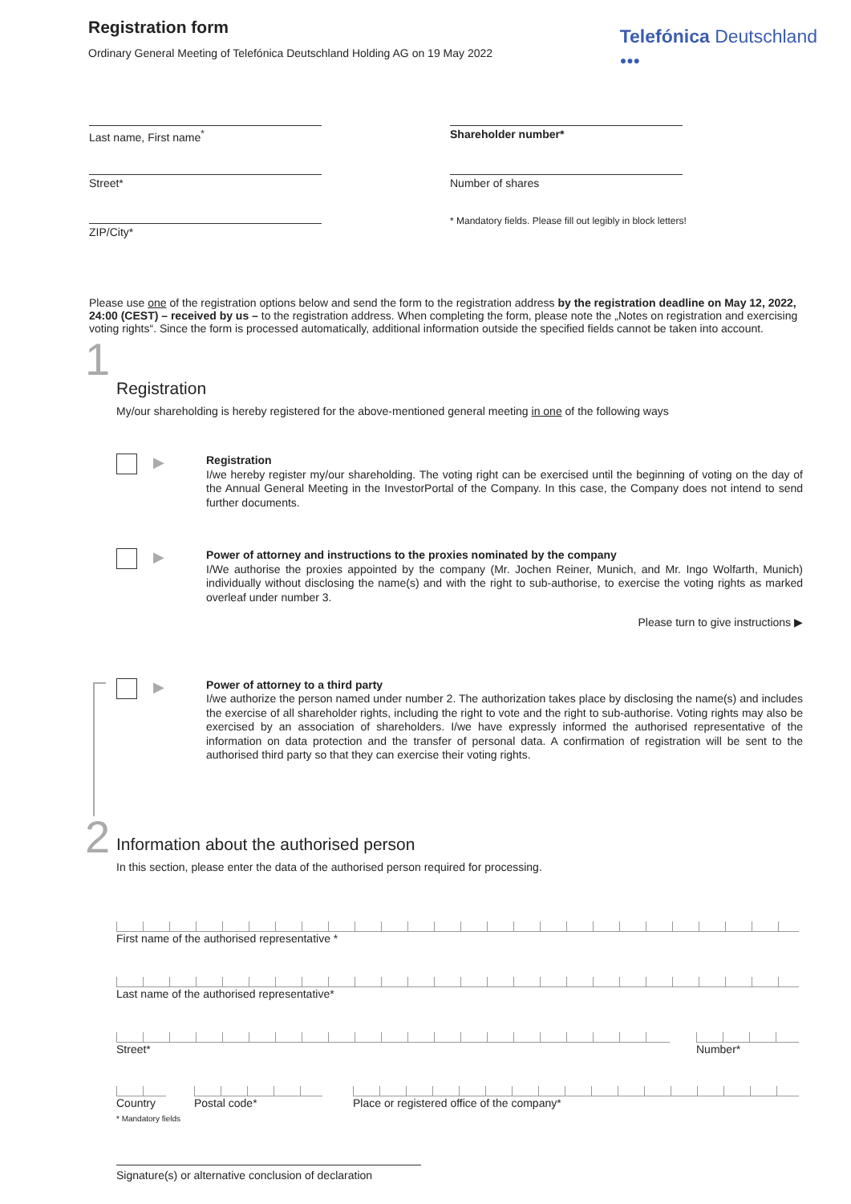Registration form
Ordinary General Meeting of Telefónica Deutschland Holding AG on 19 May 2022
Telefónica Deutschland
●●●
Last name, First name<sup>*</sup>
Street*
ZIP/City*
Shareholder number*
Number of shares
* Mandatory fields. Please fill out legibly in block letters!
Please use one of the registration options below and send the form to the registration address by the registration deadline on May 12, 2022, 24:00 (CEST) – received by us – to the registration address. When completing the form, please note the „Notes on registration and exercising voting rights“. Since the form is processed automatically, additional information outside the specified fields cannot be taken into account.
1
Registration
My/our shareholding is hereby registered for the above-mentioned general meeting in one of the following ways
▶
Registration
I/we hereby register my/our shareholding. The voting right can be exercised until the beginning of voting on the day of the Annual General Meeting in the InvestorPortal of the Company. In this case, the Company does not intend to send further documents.
▶
Power of attorney and instructions to the proxies nominated by the company
I/We authorise the proxies appointed by the company (Mr. Jochen Reiner, Munich, and Mr. Ingo Wolfarth, Munich) individually without disclosing the name(s) and with the right to sub-authorise, to exercise the voting rights as marked overleaf under number 3.
Please turn to give instructions ▶
▶
Power of attorney to a third party
I/we authorize the person named under number 2. The authorization takes place by disclosing the name(s) and includes the exercise of all shareholder rights, including the right to vote and the right to sub-authorise. Voting rights may also be exercised by an association of shareholders. I/we have expressly informed the authorised representative of the information on data protection and the transfer of personal data. A confirmation of registration will be sent to the authorised third party so that they can exercise their voting rights.
2
Information about the authorised person
In this section, please enter the data of the authorised person required for processing.
First name of the authorised representative *
Last name of the authorised representative*
Street* Number*
Country Postal code* Place or registered office of the company*
* Mandatory fields
Signature(s) or alternative conclusion of declaration